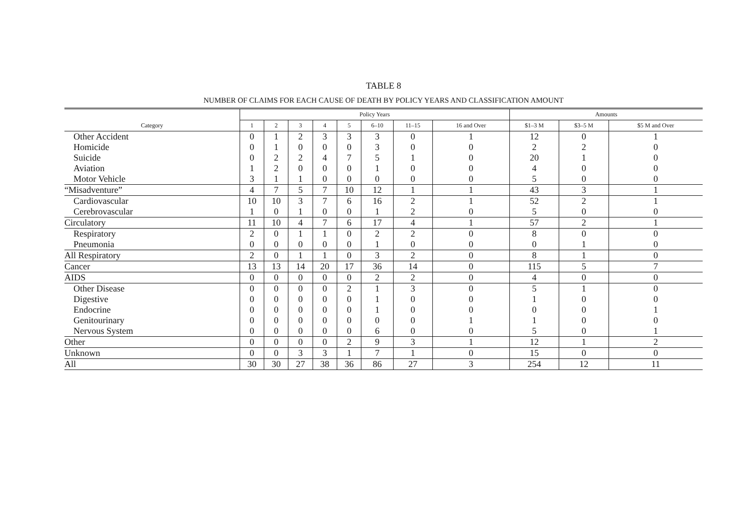TABLE 8
NUMBER OF CLAIMS FOR EACH CAUSE OF DEATH BY POLICY YEARS AND CLASSIFICATION AMOUNT
| Category | Policy Years | | | | | | | | Amounts | | |
| --- | --- | --- | --- | --- | --- | --- | --- | --- | --- | --- | --- |
| | 1 | 2 | 3 | 4 | 5 | 6–10 | 11–15 | 16 and Over | $1–3 M | $3–5 M | $5 M and Over |
| Other Accident | 0 | 1 | 2 | 3 | 3 | 3 | 0 | 1 | 12 | 0 | 1 |
| Homicide | 0 | 1 | 0 | 0 | 0 | 3 | 0 | 0 | 2 | 2 | 0 |
| Suicide | 0 | 2 | 2 | 4 | 7 | 5 | 1 | 0 | 20 | 1 | 0 |
| Aviation | 1 | 2 | 0 | 0 | 0 | 1 | 0 | 0 | 4 | 0 | 0 |
| Motor Vehicle | 3 | 1 | 1 | 0 | 0 | 0 | 0 | 0 | 5 | 0 | 0 |
| “Misadventure” | 4 | 7 | 5 | 7 | 10 | 12 | 1 | 1 | 43 | 3 | 1 |
| Cardiovascular | 10 | 10 | 3 | 7 | 6 | 16 | 2 | 1 | 52 | 2 | 1 |
| Cerebrovascular | 1 | 0 | 1 | 0 | 0 | 1 | 2 | 0 | 5 | 0 | 0 |
| Circulatory | 11 | 10 | 4 | 7 | 6 | 17 | 4 | 1 | 57 | 2 | 1 |
| Respiratory | 2 | 0 | 1 | 1 | 0 | 2 | 2 | 0 | 8 | 0 | 0 |
| Pneumonia | 0 | 0 | 0 | 0 | 0 | 1 | 0 | 0 | 0 | 1 | 0 |
| All Respiratory | 2 | 0 | 1 | 1 | 0 | 3 | 2 | 0 | 8 | 1 | 0 |
| Cancer | 13 | 13 | 14 | 20 | 17 | 36 | 14 | 0 | 115 | 5 | 7 |
| AIDS | 0 | 0 | 0 | 0 | 0 | 2 | 2 | 0 | 4 | 0 | 0 |
| Other Disease | 0 | 0 | 0 | 0 | 2 | 1 | 3 | 0 | 5 | 1 | 0 |
| Digestive | 0 | 0 | 0 | 0 | 0 | 1 | 0 | 0 | 1 | 0 | 0 |
| Endocrine | 0 | 0 | 0 | 0 | 0 | 1 | 0 | 0 | 0 | 0 | 1 |
| Genitourinary | 0 | 0 | 0 | 0 | 0 | 0 | 0 | 1 | 1 | 0 | 0 |
| Nervous System | 0 | 0 | 0 | 0 | 0 | 6 | 0 | 0 | 5 | 0 | 1 |
| Other | 0 | 0 | 0 | 0 | 2 | 9 | 3 | 1 | 12 | 1 | 2 |
| Unknown | 0 | 0 | 3 | 3 | 1 | 7 | 1 | 0 | 15 | 0 | 0 |
| All | 30 | 30 | 27 | 38 | 36 | 86 | 27 | 3 | 254 | 12 | 11 |